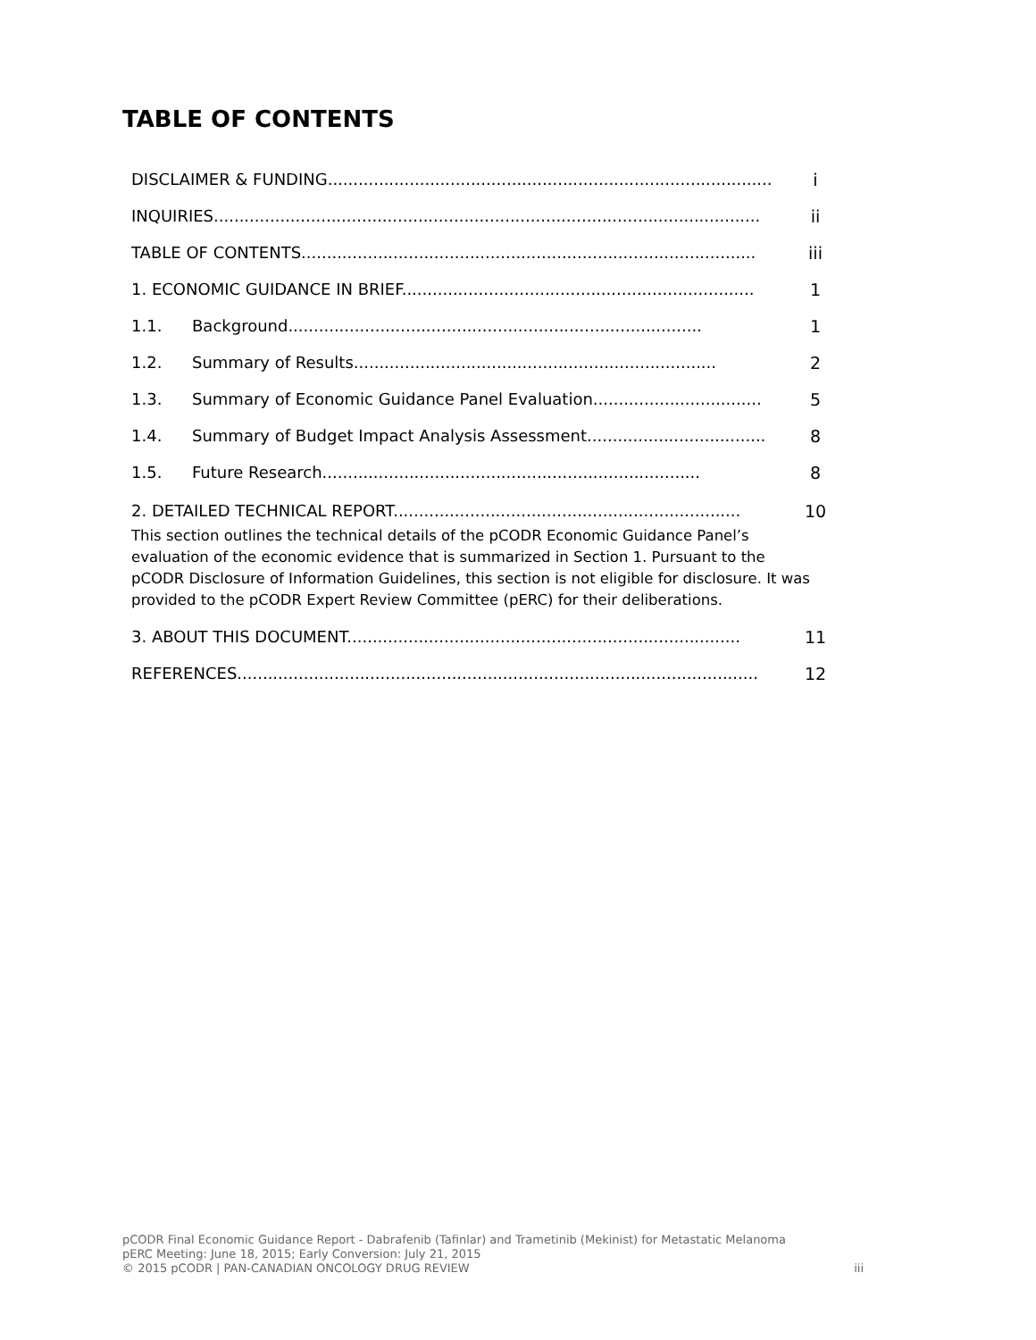TABLE OF CONTENTS
DISCLAIMER & FUNDING....................................................................................... i
INQUIRIES........................................................................................................... ii
TABLE OF CONTENTS......................................................................................... iii
1. ECONOMIC GUIDANCE IN BRIEF..................................................................... 1
1.1. Background................................................................................. 1
1.2. Summary of Results....................................................................... 2
1.3. Summary of Economic Guidance Panel Evaluation................................. 5
1.4. Summary of Budget Impact Analysis Assessment................................... 8
1.5. Future Research.......................................................................... 8
2. DETAILED TECHNICAL REPORT....................................................................
This section outlines the technical details of the pCODR Economic Guidance Panel’s evaluation of the economic evidence that is summarized in Section 1. Pursuant to the pCODR Disclosure of Information Guidelines, this section is not eligible for disclosure. It was provided to the pCODR Expert Review Committee (pERC) for their deliberations.
10
3. ABOUT THIS DOCUMENT............................................................................. 11
REFERENCES...................................................................................................... 12
pCODR Final Economic Guidance Report - Dabrafenib (Tafinlar) and Trametinib (Mekinist) for Metastatic Melanoma
pERC Meeting: June 18, 2015; Early Conversion: July 21, 2015
© 2015 pCODR | PAN-CANADIAN ONCOLOGY DRUG REVIEW iii